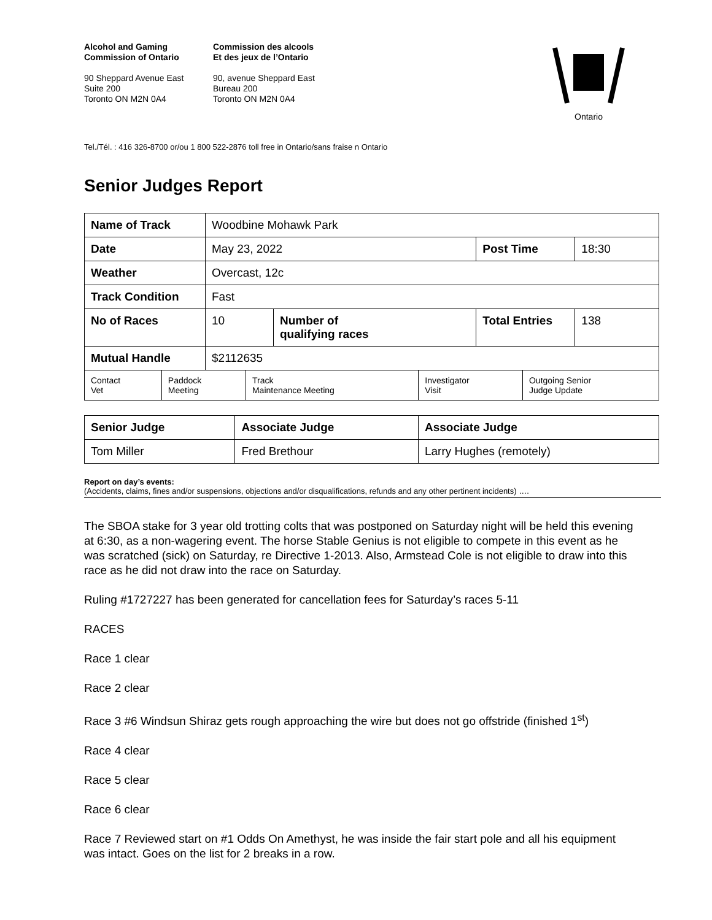Alcohol and Gaming
Commission of Ontario
90 Sheppard Avenue East
Suite 200
Toronto ON M2N 0A4
Commission des alcools
Et des jeux de l’Ontario
90, avenue Sheppard East
Bureau 200
Toronto ON M2N 0A4
Ontario
Tel./Tél. : 416 326-8700 or/ou 1 800 522-2876 toll free in Ontario/sans fraise n Ontario
Senior Judges Report
| Name of Track | Woodbine Mohawk Park | | | |
| Date | May 23, 2022 | | Post Time | 18:30 |
| Weather | Overcast, 12c | | | |
| Track Condition | Fast | | | |
| No of Races | 10 | Number of qualifying races | Total Entries | 138 |
| Mutual Handle | $2112635 | | | |
| Contact Vet | Paddock Meeting | Track Maintenance Meeting | Investigator Visit | Outgoing Senior Judge Update |
| Senior Judge | Associate Judge | Associate Judge |
| Tom Miller | Fred Brethour | Larry Hughes (remotely) |
Report on day’s events:
(Accidents, claims, fines and/or suspensions, objections and/or disqualifications, refunds and any other pertinent incidents) ….
The SBOA stake for 3 year old trotting colts that was postponed on Saturday night will be held this evening at 6:30, as a non-wagering event. The horse Stable Genius is not eligible to compete in this event as he was scratched (sick) on Saturday, re Directive 1-2013. Also, Armstead Cole is not eligible to draw into this race as he did not draw into the race on Saturday.
Ruling #1727227 has been generated for cancellation fees for Saturday’s races 5-11
RACES
Race 1 clear
Race 2 clear
Race 3 #6 Windsun Shiraz gets rough approaching the wire but does not go offstride (finished 1<sup>st</sup>)
Race 4 clear
Race 5 clear
Race 6 clear
Race 7 Reviewed start on #1 Odds On Amethyst, he was inside the fair start pole and all his equipment was intact. Goes on the list for 2 breaks in a row.